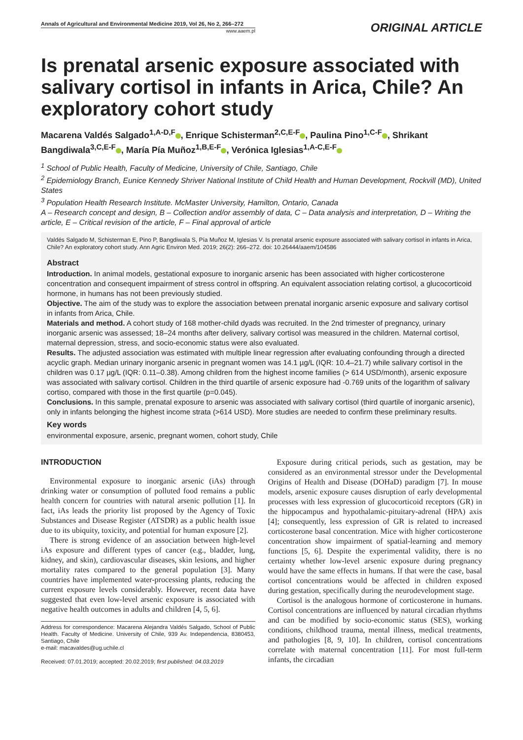Annals of Agricultural and Environmental Medicine 2019, Vol 26, No 2, 266–272
www.aaem.pl
ORIGINAL ARTICLE
Is prenatal arsenic exposure associated with salivary cortisol in infants in Arica, Chile? An exploratory cohort study
Macarena Valdés Salgado<sup>1,A-D,F</sup> , Enrique Schisterman<sup>2,C,E-F</sup> , Paulina Pino<sup>1,C-F</sup> , Shrikant Bangdiwala<sup>3,C,E-F</sup> , María Pía Muñoz<sup>1,B,E-F</sup> , Verónica Iglesias<sup>1,A-C,E-F</sup>
<sup>1</sup> School of Public Health, Faculty of Medicine, University of Chile, Santiago, Chile
<sup>2</sup> Epidemiology Branch, Eunice Kennedy Shriver National Institute of Child Health and Human Development, Rockvill (MD), United States
<sup>3</sup> Population Health Research Institute. McMaster University, Hamilton, Ontario, Canada
A – Research concept and design, B – Collection and/or assembly of data, C – Data analysis and interpretation, D – Writing the article, E – Critical revision of the article, F – Final approval of article
Valdés Salgado M, Schisterman E, Pino P, Bangdiwala S, Pía Muñoz M, Iglesias V. Is prenatal arsenic exposure associated with salivary cortisol in infants in Arica, Chile? An exploratory cohort study. Ann Agric Environ Med. 2019; 26(2): 266–272. doi: 10.26444/aaem/104586
Abstract
Introduction. In animal models, gestational exposure to inorganic arsenic has been associated with higher corticosterone concentration and consequent impairment of stress control in offspring. An equivalent association relating cortisol, a glucocorticoid hormone, in humans has not been previously studied.
Objective. The aim of the study was to explore the association between prenatal inorganic arsenic exposure and salivary cortisol in infants from Arica, Chile.
Materials and method. A cohort study of 168 mother-child dyads was recruited. In the 2nd trimester of pregnancy, urinary inorganic arsenic was assessed; 18–24 months after delivery, salivary cortisol was measured in the children. Maternal cortisol, maternal depression, stress, and socio-economic status were also evaluated.
Results. The adjusted association was estimated with multiple linear regression after evaluating confounding through a directed acyclic graph. Median urinary inorganic arsenic in pregnant women was 14.1 µg/L (IQR: 10.4–21.7) while salivary cortisol in the children was 0.17 µg/L (IQR: 0.11–0.38). Among children from the highest income families (> 614 USD/month), arsenic exposure was associated with salivary cortisol. Children in the third quartile of arsenic exposure had -0.769 units of the logarithm of salivary cortiso, compared with those in the first quartile (p=0.045).
Conclusions. In this sample, prenatal exposure to arsenic was associated with salivary cortisol (third quartile of inorganic arsenic), only in infants belonging the highest income strata (>614 USD). More studies are needed to confirm these preliminary results.
Key words
environmental exposure, arsenic, pregnant women, cohort study, Chile
INTRODUCTION
Environmental exposure to inorganic arsenic (iAs) through drinking water or consumption of polluted food remains a public health concern for countries with natural arsenic pollution [1]. In fact, iAs leads the priority list proposed by the Agency of Toxic Substances and Disease Register (ATSDR) as a public health issue due to its ubiquity, toxicity, and potential for human exposure [2].
There is strong evidence of an association between high-level iAs exposure and different types of cancer (e.g., bladder, lung, kidney, and skin), cardiovascular diseases, skin lesions, and higher mortality rates compared to the general population [3]. Many countries have implemented water-processing plants, reducing the current exposure levels considerably. However, recent data have suggested that even low-level arsenic exposure is associated with negative health outcomes in adults and children [4, 5, 6].
Address for correspondence: Macarena Alejandra Valdés Salgado, School of Public Health. Faculty of Medicine. University of Chile, 939 Av. Independencia, 8380453, Santiago, Chile
e-mail: macavaldes@ug.uchile.cl
Received: 07.01.2019; accepted: 20.02.2019; first published: 04.03.2019
Exposure during critical periods, such as gestation, may be considered as an environmental stressor under the Developmental Origins of Health and Disease (DOHaD) paradigm [7]. In mouse models, arsenic exposure causes disruption of early developmental processes with less expression of glucocorticoid receptors (GR) in the hippocampus and hypothalamic-pituitary-adrenal (HPA) axis [4]; consequently, less expression of GR is related to increased corticosterone basal concentration. Mice with higher corticosterone concentration show impairment of spatial-learning and memory functions [5, 6]. Despite the experimental validity, there is no certainty whether low-level arsenic exposure during pregnancy would have the same effects in humans. If that were the case, basal cortisol concentrations would be affected in children exposed during gestation, specifically during the neurodevelopment stage.
Cortisol is the analogous hormone of corticosterone in humans. Cortisol concentrations are influenced by natural circadian rhythms and can be modified by socio-economic status (SES), working conditions, childhood trauma, mental illness, medical treatments, and pathologies [8, 9, 10]. In children, cortisol concentrations correlate with maternal concentration [11]. For most full-term infants, the circadian